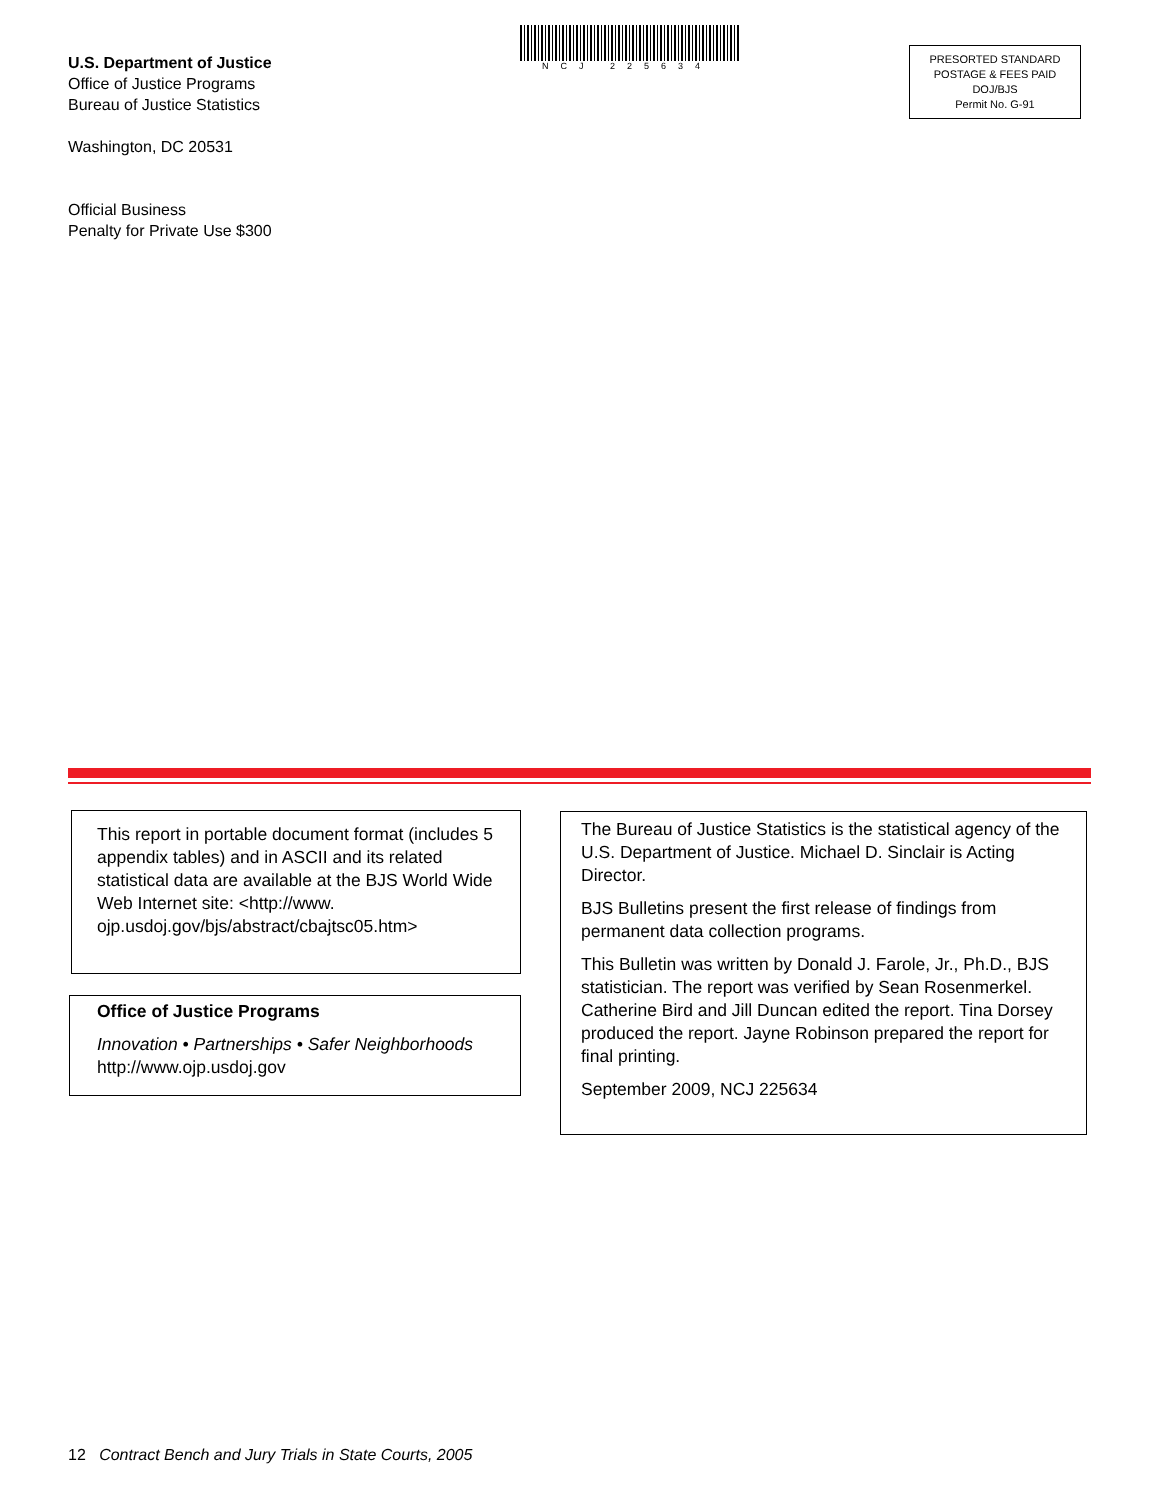U.S. Department of Justice
Office of Justice Programs
Bureau of Justice Statistics
Washington, DC 20531
Official Business
Penalty for Private Use $300
NCJ 225634
PRESORTED STANDARD
POSTAGE & FEES PAID
DOJ/BJS
Permit No. G-91
This report in portable document format (includes 5 appendix tables) and in ASCII and its related statistical data are available at the BJS World Wide Web Internet site: <http://www. ojp.usdoj.gov/bjs/abstract/cbajtsc05.htm>
Office of Justice Programs
Innovation • Partnerships • Safer Neighborhoods
http://www.ojp.usdoj.gov
The Bureau of Justice Statistics is the statistical agency of the U.S. Department of Justice. Michael D. Sinclair is Acting Director.
BJS Bulletins present the first release of findings from permanent data collection programs.
This Bulletin was written by Donald J. Farole, Jr., Ph.D., BJS statistician. The report was verified by Sean Rosenmerkel. Catherine Bird and Jill Duncan edited the report. Tina Dorsey produced the report. Jayne Robinson prepared the report for final printing.
September 2009, NCJ 225634
12 Contract Bench and Jury Trials in State Courts, 2005